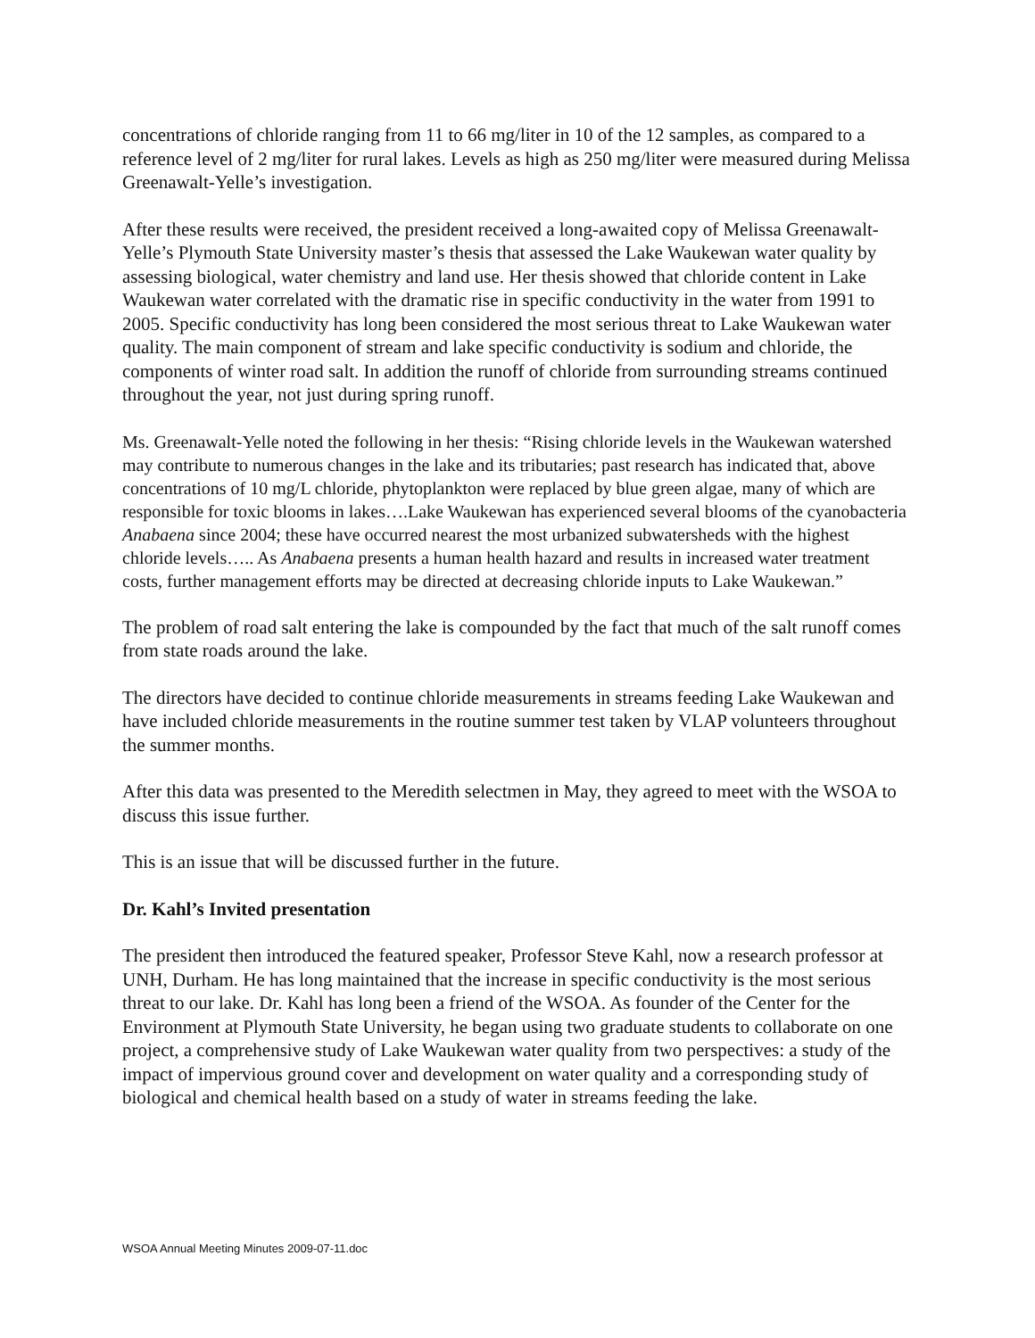concentrations of chloride ranging from 11 to 66 mg/liter in 10 of the 12 samples, as compared to a reference level of 2 mg/liter for rural lakes. Levels as high as 250 mg/liter were measured during Melissa Greenawalt-Yelle’s investigation.
After these results were received, the president received a long-awaited copy of Melissa Greenawalt-Yelle’s Plymouth State University master’s thesis that assessed the Lake Waukewan water quality by assessing biological, water chemistry and land use. Her thesis showed that chloride content in Lake Waukewan water correlated with the dramatic rise in specific conductivity in the water from 1991 to 2005. Specific conductivity has long been considered the most serious threat to Lake Waukewan water quality. The main component of stream and lake specific conductivity is sodium and chloride, the components of winter road salt. In addition the runoff of chloride from surrounding streams continued throughout the year, not just during spring runoff.
Ms. Greenawalt-Yelle noted the following in her thesis: “Rising chloride levels in the Waukewan watershed may contribute to numerous changes in the lake and its tributaries; past research has indicated that, above concentrations of 10 mg/L chloride, phytoplankton were replaced by blue green algae, many of which are responsible for toxic blooms in lakes….Lake Waukewan has experienced several blooms of the cyanobacteria Anabaena since 2004; these have occurred nearest the most urbanized subwatersheds with the highest chloride levels….. As Anabaena presents a human health hazard and results in increased water treatment costs, further management efforts may be directed at decreasing chloride inputs to Lake Waukewan.”
The problem of road salt entering the lake is compounded by the fact that much of the salt runoff comes from state roads around the lake.
The directors have decided to continue chloride measurements in streams feeding Lake Waukewan and have included chloride measurements in the routine summer test taken by VLAP volunteers throughout the summer months.
After this data was presented to the Meredith selectmen in May, they agreed to meet with the WSOA to discuss this issue further.
This is an issue that will be discussed further in the future.
Dr. Kahl’s Invited presentation
The president then introduced the featured speaker, Professor Steve Kahl, now a research professor at UNH, Durham. He has long maintained that the increase in specific conductivity is the most serious threat to our lake. Dr. Kahl has long been a friend of the WSOA. As founder of the Center for the Environment at Plymouth State University, he began using two graduate students to collaborate on one project, a comprehensive study of Lake Waukewan water quality from two perspectives: a study of the impact of impervious ground cover and development on water quality and a corresponding study of biological and chemical health based on a study of water in streams feeding the lake.
WSOA Annual Meeting Minutes 2009-07-11.doc